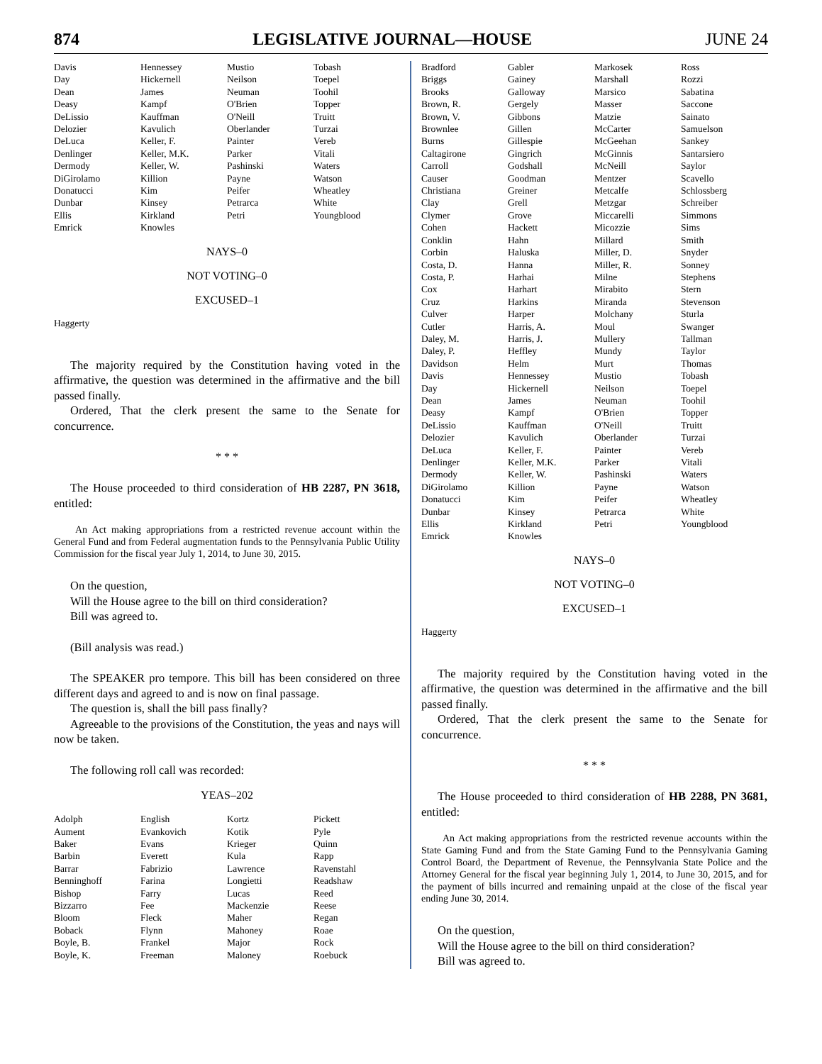874 LEGISLATIVE JOURNAL—HOUSE JUNE 24
| Davis | Hennessey | Mustio | Tobash |
| Day | Hickernell | Neilson | Toepel |
| Dean | James | Neuman | Toohil |
| Deasy | Kampf | O'Brien | Topper |
| DeLissio | Kauffman | O'Neill | Truitt |
| Delozier | Kavulich | Oberlander | Turzai |
| DeLuca | Keller, F. | Painter | Vereb |
| Denlinger | Keller, M.K. | Parker | Vitali |
| Dermody | Keller, W. | Pashinski | Waters |
| DiGirolamo | Killion | Payne | Watson |
| Donatucci | Kim | Peifer | Wheatley |
| Dunbar | Kinsey | Petrarca | White |
| Ellis | Kirkland | Petri | Youngblood |
| Emrick | Knowles | | |
NAYS–0
NOT VOTING–0
EXCUSED–1
Haggerty
The majority required by the Constitution having voted in the affirmative, the question was determined in the affirmative and the bill passed finally.
Ordered, That the clerk present the same to the Senate for concurrence.
* * *
The House proceeded to third consideration of HB 2287, PN 3618, entitled:
An Act making appropriations from a restricted revenue account within the General Fund and from Federal augmentation funds to the Pennsylvania Public Utility Commission for the fiscal year July 1, 2014, to June 30, 2015.
On the question,
Will the House agree to the bill on third consideration?
Bill was agreed to.
(Bill analysis was read.)
The SPEAKER pro tempore. This bill has been considered on three different days and agreed to and is now on final passage.
The question is, shall the bill pass finally?
Agreeable to the provisions of the Constitution, the yeas and nays will now be taken.
The following roll call was recorded:
YEAS–202
| Adolph | English | Kortz | Pickett |
| Aument | Evankovich | Kotik | Pyle |
| Baker | Evans | Krieger | Quinn |
| Barbin | Everett | Kula | Rapp |
| Barrar | Fabrizio | Lawrence | Ravenstahl |
| Benninghoff | Farina | Longietti | Readshaw |
| Bishop | Farry | Lucas | Reed |
| Bizzarro | Fee | Mackenzie | Reese |
| Bloom | Fleck | Maher | Regan |
| Boback | Flynn | Mahoney | Roae |
| Boyle, B. | Frankel | Major | Rock |
| Boyle, K. | Freeman | Maloney | Roebuck |
| Bradford | Gabler | Markosek | Ross |
| Briggs | Gainey | Marshall | Rozzi |
| Brooks | Galloway | Marsico | Sabatina |
| Brown, R. | Gergely | Masser | Saccone |
| Brown, V. | Gibbons | Matzie | Sainato |
| Brownlee | Gillen | McCarter | Samuelson |
| Burns | Gillespie | McGeehan | Sankey |
| Caltagirone | Gingrich | McGinnis | Santarsiero |
| Carroll | Godshall | McNeill | Saylor |
| Causer | Goodman | Mentzer | Scavello |
| Christiana | Greiner | Metcalfe | Schlossberg |
| Clay | Grell | Metzgar | Schreiber |
| Clymer | Grove | Miccarelli | Simmons |
| Cohen | Hackett | Micozzie | Sims |
| Conklin | Hahn | Millard | Smith |
| Corbin | Haluska | Miller, D. | Snyder |
| Costa, D. | Hanna | Miller, R. | Sonney |
| Costa, P. | Harhai | Milne | Stephens |
| Cox | Harhart | Mirabito | Stern |
| Cruz | Harkins | Miranda | Stevenson |
| Culver | Harper | Molchany | Sturla |
| Cutler | Harris, A. | Moul | Swanger |
| Daley, M. | Harris, J. | Mullery | Tallman |
| Daley, P. | Heffley | Mundy | Taylor |
| Davidson | Helm | Murt | Thomas |
| Davis | Hennessey | Mustio | Tobash |
| Day | Hickernell | Neilson | Toepel |
| Dean | James | Neuman | Toohil |
| Deasy | Kampf | O'Brien | Topper |
| DeLissio | Kauffman | O'Neill | Truitt |
| Delozier | Kavulich | Oberlander | Turzai |
| DeLuca | Keller, F. | Painter | Vereb |
| Denlinger | Keller, M.K. | Parker | Vitali |
| Dermody | Keller, W. | Pashinski | Waters |
| DiGirolamo | Killion | Payne | Watson |
| Donatucci | Kim | Peifer | Wheatley |
| Dunbar | Kinsey | Petrarca | White |
| Ellis | Kirkland | Petri | Youngblood |
| Emrick | Knowles | | |
NAYS–0
NOT VOTING–0
EXCUSED–1
Haggerty
The majority required by the Constitution having voted in the affirmative, the question was determined in the affirmative and the bill passed finally.
Ordered, That the clerk present the same to the Senate for concurrence.
* * *
The House proceeded to third consideration of HB 2288, PN 3681, entitled:
An Act making appropriations from the restricted revenue accounts within the State Gaming Fund and from the State Gaming Fund to the Pennsylvania Gaming Control Board, the Department of Revenue, the Pennsylvania State Police and the Attorney General for the fiscal year beginning July 1, 2014, to June 30, 2015, and for the payment of bills incurred and remaining unpaid at the close of the fiscal year ending June 30, 2014.
On the question,
Will the House agree to the bill on third consideration?
Bill was agreed to.